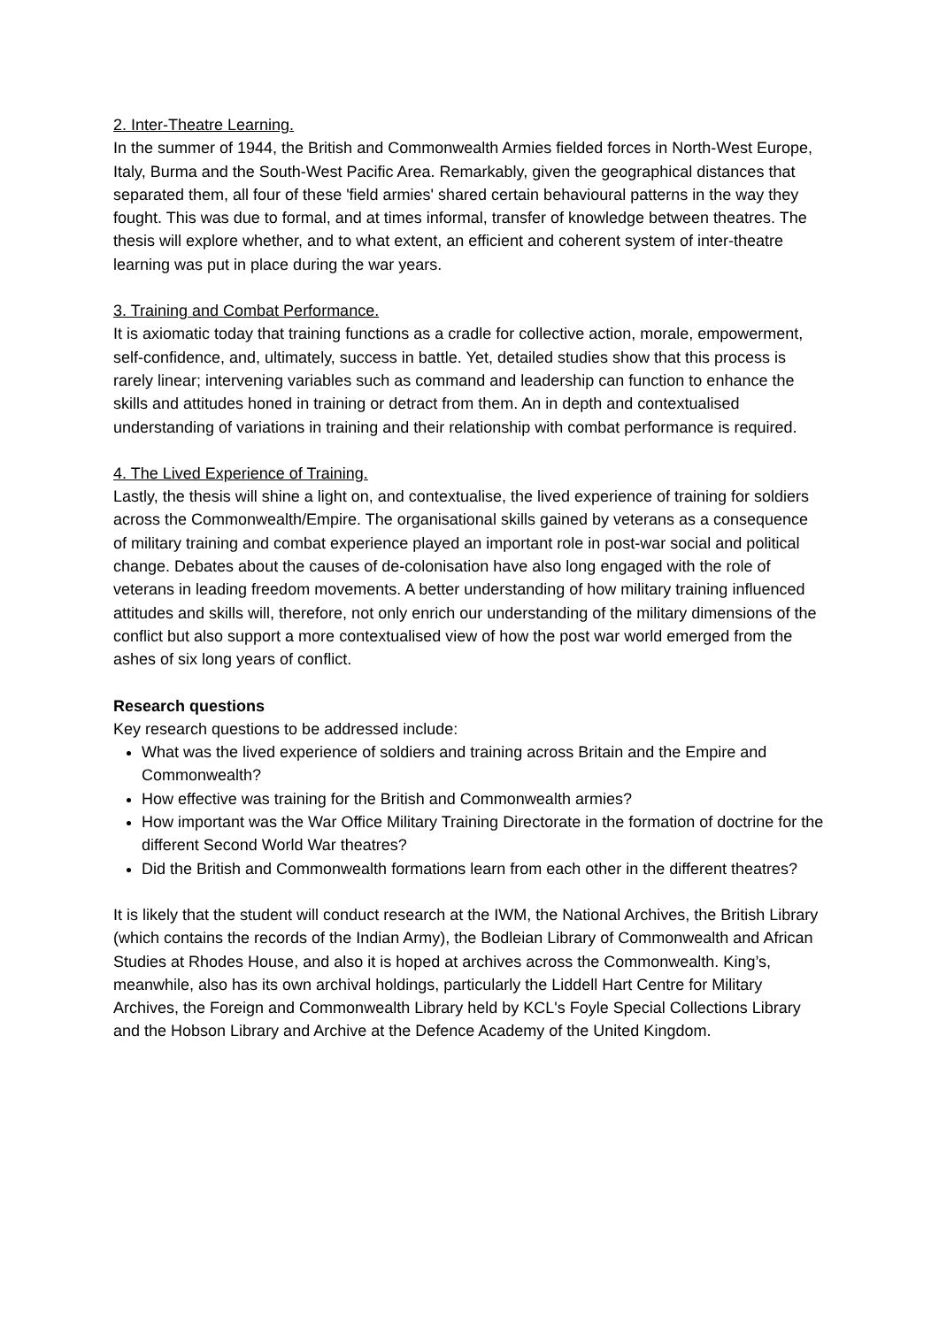2. Inter-Theatre Learning.
In the summer of 1944, the British and Commonwealth Armies fielded forces in North-West Europe, Italy, Burma and the South-West Pacific Area. Remarkably, given the geographical distances that separated them, all four of these 'field armies' shared certain behavioural patterns in the way they fought. This was due to formal, and at times informal, transfer of knowledge between theatres. The thesis will explore whether, and to what extent, an efficient and coherent system of inter-theatre learning was put in place during the war years.
3. Training and Combat Performance.
It is axiomatic today that training functions as a cradle for collective action, morale, empowerment, self-confidence, and, ultimately, success in battle. Yet, detailed studies show that this process is rarely linear; intervening variables such as command and leadership can function to enhance the skills and attitudes honed in training or detract from them. An in depth and contextualised understanding of variations in training and their relationship with combat performance is required.
4. The Lived Experience of Training.
Lastly, the thesis will shine a light on, and contextualise, the lived experience of training for soldiers across the Commonwealth/Empire. The organisational skills gained by veterans as a consequence of military training and combat experience played an important role in post-war social and political change. Debates about the causes of de-colonisation have also long engaged with the role of veterans in leading freedom movements. A better understanding of how military training influenced attitudes and skills will, therefore, not only enrich our understanding of the military dimensions of the conflict but also support a more contextualised view of how the post war world emerged from the ashes of six long years of conflict.
Research questions
Key research questions to be addressed include:
What was the lived experience of soldiers and training across Britain and the Empire and Commonwealth?
How effective was training for the British and Commonwealth armies?
How important was the War Office Military Training Directorate in the formation of doctrine for the different Second World War theatres?
Did the British and Commonwealth formations learn from each other in the different theatres?
It is likely that the student will conduct research at the IWM, the National Archives, the British Library (which contains the records of the Indian Army), the Bodleian Library of Commonwealth and African Studies at Rhodes House, and also it is hoped at archives across the Commonwealth. King’s, meanwhile, also has its own archival holdings, particularly the Liddell Hart Centre for Military Archives, the Foreign and Commonwealth Library held by KCL's Foyle Special Collections Library and the Hobson Library and Archive at the Defence Academy of the United Kingdom.